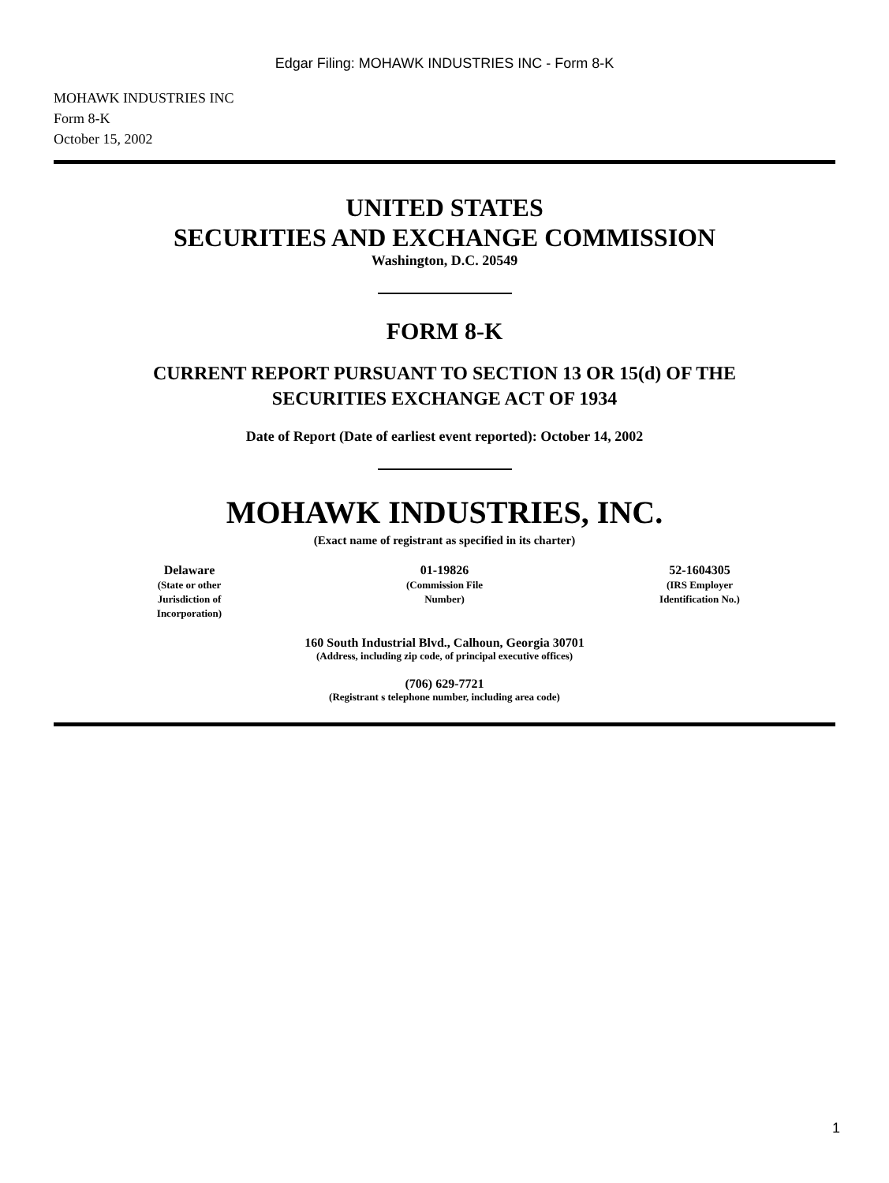Edgar Filing: MOHAWK INDUSTRIES INC - Form 8-K
MOHAWK INDUSTRIES INC
Form 8-K
October 15, 2002
UNITED STATES
SECURITIES AND EXCHANGE COMMISSION
Washington, D.C. 20549
FORM 8-K
CURRENT REPORT PURSUANT TO SECTION 13 OR 15(d) OF THE
SECURITIES EXCHANGE ACT OF 1934
Date of Report (Date of earliest event reported): October 14, 2002
MOHAWK INDUSTRIES, INC.
(Exact name of registrant as specified in its charter)
Delaware
(State or other
Jurisdiction of
Incorporation)
01-19826
(Commission File
Number)
52-1604305
(IRS Employer
Identification No.)
160 South Industrial Blvd., Calhoun, Georgia 30701
(Address, including zip code, of principal executive offices)
(706) 629-7721
(Registrant s telephone number, including area code)
1